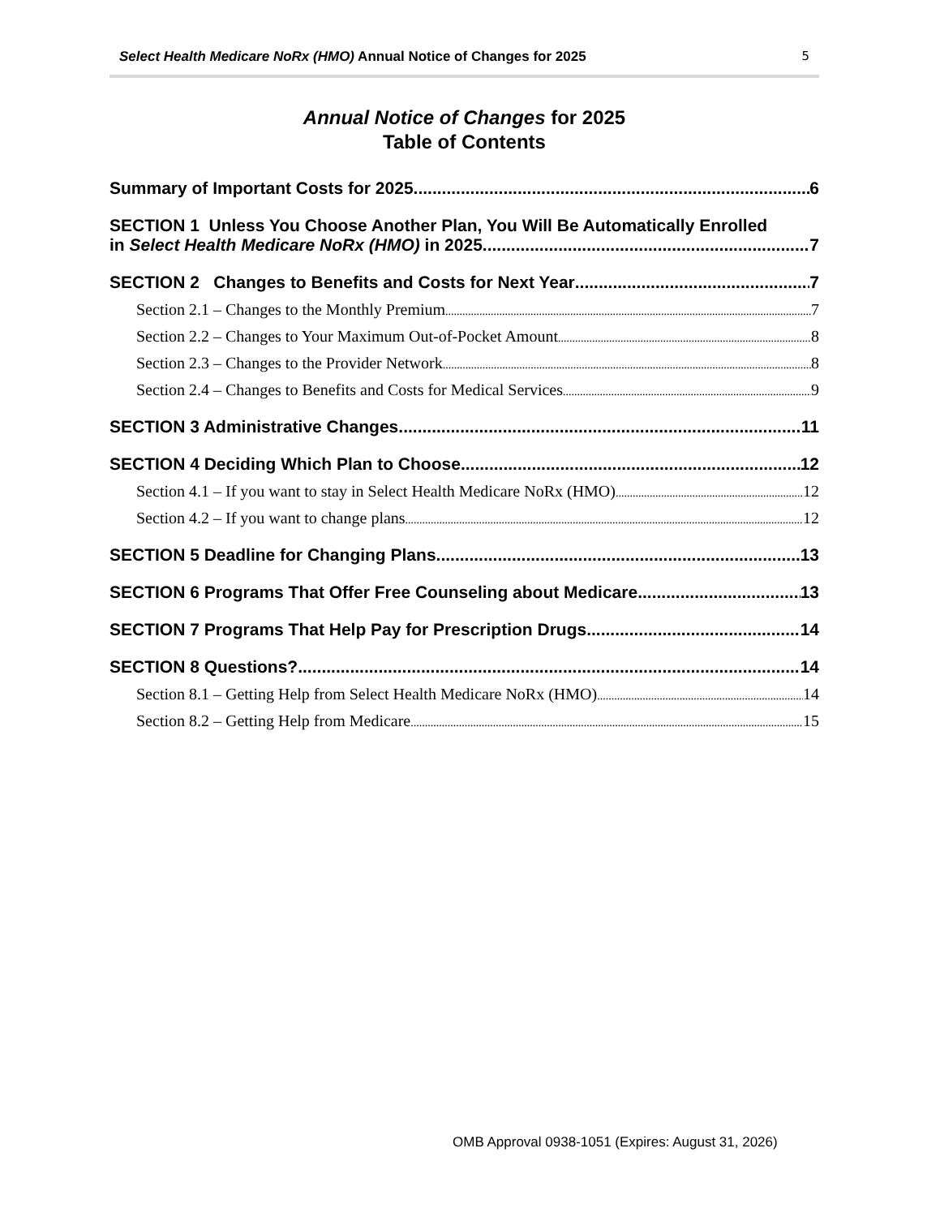Select Health Medicare NoRx (HMO) Annual Notice of Changes for 2025 5
Annual Notice of Changes for 2025
Table of Contents
Summary of Important Costs for 2025 6
SECTION 1 Unless You Choose Another Plan, You Will Be Automatically Enrolled
in Select Health Medicare NoRx (HMO) in 2025 7
SECTION 2 Changes to Benefits and Costs for Next Year 7
Section 2.1 – Changes to the Monthly Premium 7
Section 2.2 – Changes to Your Maximum Out-of-Pocket Amount 8
Section 2.3 – Changes to the Provider Network 8
Section 2.4 – Changes to Benefits and Costs for Medical Services 9
SECTION 3 Administrative Changes 11
SECTION 4 Deciding Which Plan to Choose 12
Section 4.1 – If you want to stay in Select Health Medicare NoRx (HMO) 12
Section 4.2 – If you want to change plans 12
SECTION 5 Deadline for Changing Plans 13
SECTION 6 Programs That Offer Free Counseling about Medicare 13
SECTION 7 Programs That Help Pay for Prescription Drugs 14
SECTION 8 Questions? 14
Section 8.1 – Getting Help from Select Health Medicare NoRx (HMO) 14
Section 8.2 – Getting Help from Medicare 15
OMB Approval 0938-1051 (Expires: August 31, 2026)